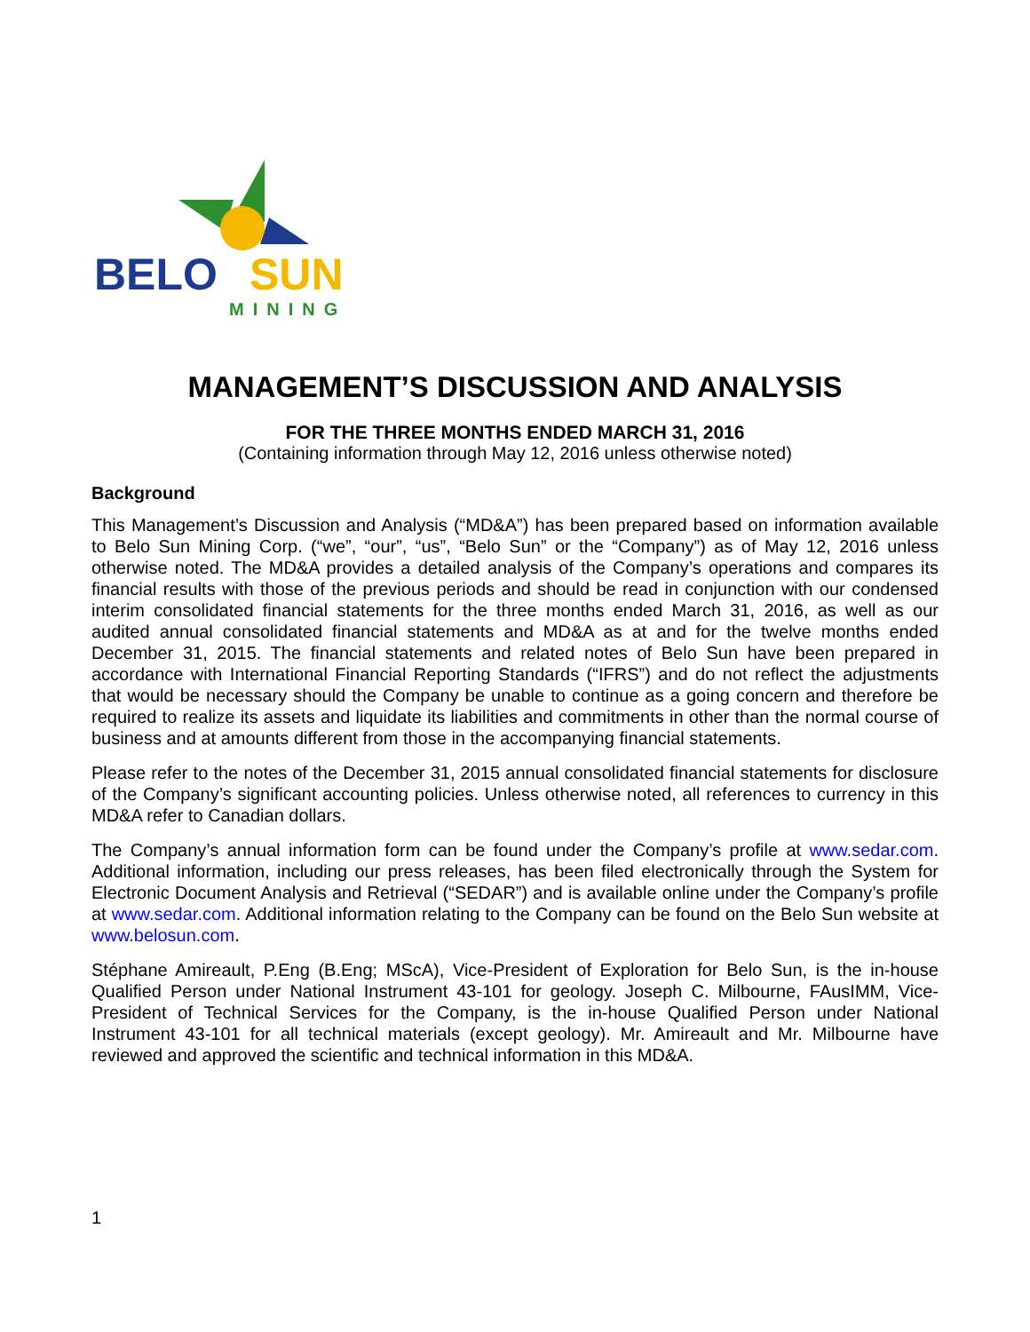BELO SUN
MINING
MANAGEMENT’S DISCUSSION AND ANALYSIS
FOR THE THREE MONTHS ENDED MARCH 31, 2016
(Containing information through May 12, 2016 unless otherwise noted)
Background
This Management’s Discussion and Analysis (“MD&A”) has been prepared based on information available to Belo Sun Mining Corp. (“we”, “our”, “us”, “Belo Sun” or the “Company”) as of May 12, 2016 unless otherwise noted. The MD&A provides a detailed analysis of the Company’s operations and compares its financial results with those of the previous periods and should be read in conjunction with our condensed interim consolidated financial statements for the three months ended March 31, 2016, as well as our audited annual consolidated financial statements and MD&A as at and for the twelve months ended December 31, 2015. The financial statements and related notes of Belo Sun have been prepared in accordance with International Financial Reporting Standards (“IFRS”) and do not reflect the adjustments that would be necessary should the Company be unable to continue as a going concern and therefore be required to realize its assets and liquidate its liabilities and commitments in other than the normal course of business and at amounts different from those in the accompanying financial statements.
Please refer to the notes of the December 31, 2015 annual consolidated financial statements for disclosure of the Company’s significant accounting policies. Unless otherwise noted, all references to currency in this MD&A refer to Canadian dollars.
The Company’s annual information form can be found under the Company’s profile at www.sedar.com. Additional information, including our press releases, has been filed electronically through the System for Electronic Document Analysis and Retrieval (“SEDAR”) and is available online under the Company’s profile at www.sedar.com. Additional information relating to the Company can be found on the Belo Sun website at www.belosun.com.
Stéphane Amireault, P.Eng (B.Eng; MScA), Vice-President of Exploration for Belo Sun, is the in-house Qualified Person under National Instrument 43-101 for geology. Joseph C. Milbourne, FAusIMM, Vice-President of Technical Services for the Company, is the in-house Qualified Person under National Instrument 43-101 for all technical materials (except geology). Mr. Amireault and Mr. Milbourne have reviewed and approved the scientific and technical information in this MD&A.
1